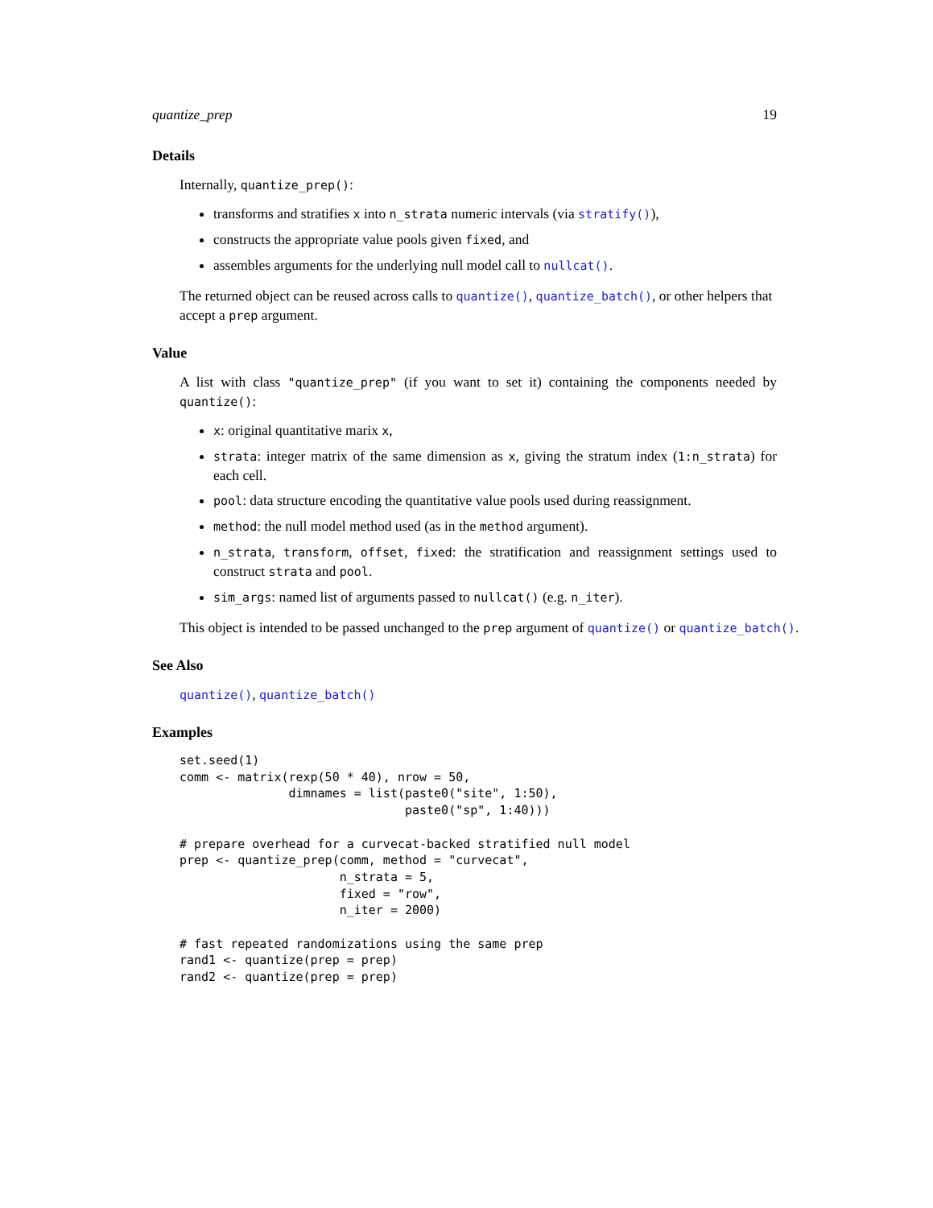quantize_prep 19
Details
Internally, quantize_prep():
transforms and stratifies x into n_strata numeric intervals (via stratify()),
constructs the appropriate value pools given fixed, and
assembles arguments for the underlying null model call to nullcat().
The returned object can be reused across calls to quantize(), quantize_batch(), or other helpers that accept a prep argument.
Value
A list with class "quantize_prep" (if you want to set it) containing the components needed by quantize():
x: original quantitative marix x,
strata: integer matrix of the same dimension as x, giving the stratum index (1:n_strata) for each cell.
pool: data structure encoding the quantitative value pools used during reassignment.
method: the null model method used (as in the method argument).
n_strata, transform, offset, fixed: the stratification and reassignment settings used to construct strata and pool.
sim_args: named list of arguments passed to nullcat() (e.g. n_iter).
This object is intended to be passed unchanged to the prep argument of quantize() or quantize_batch().
See Also
quantize(), quantize_batch()
Examples
set.seed(1)
comm <- matrix(rexp(50 * 40), nrow = 50,
               dimnames = list(paste0("site", 1:50),
                               paste0("sp", 1:40)))

# prepare overhead for a curvecat-backed stratified null model
prep <- quantize_prep(comm, method = "curvecat",
                      n_strata = 5,
                      fixed = "row",
                      n_iter = 2000)

# fast repeated randomizations using the same prep
rand1 <- quantize(prep = prep)
rand2 <- quantize(prep = prep)